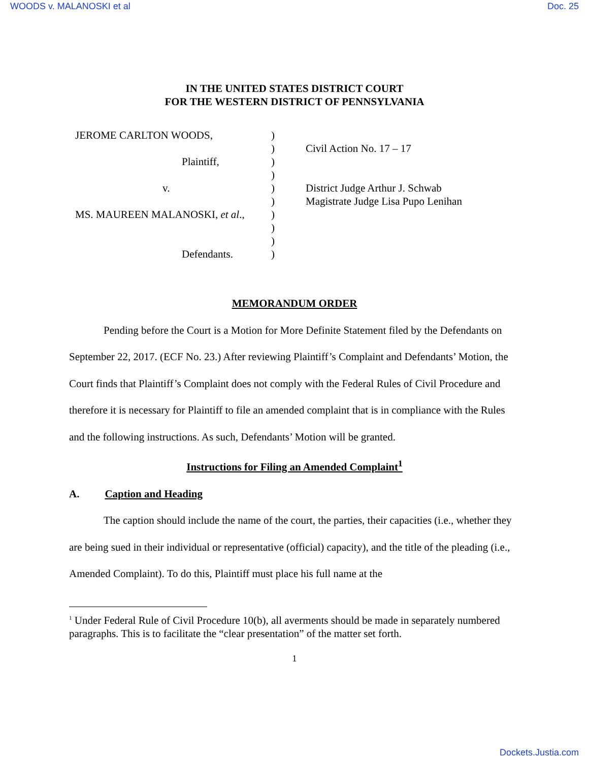WOODS v. MALANOSKI et al Doc. 25
IN THE UNITED STATES DISTRICT COURT
FOR THE WESTERN DISTRICT OF PENNSYLVANIA
JEROME CARLTON WOODS,
Plaintiff,
v.
MS. MAUREEN MALANOSKI, et al.,
Defendants.
)
)
)
)
)
)
)
)
)
)
Civil Action No. 17 – 17
District Judge Arthur J. Schwab
Magistrate Judge Lisa Pupo Lenihan
MEMORANDUM ORDER
Pending before the Court is a Motion for More Definite Statement filed by the Defendants on September 22, 2017. (ECF No. 23.) After reviewing Plaintiff’s Complaint and Defendants’ Motion, the Court finds that Plaintiff’s Complaint does not comply with the Federal Rules of Civil Procedure and therefore it is necessary for Plaintiff to file an amended complaint that is in compliance with the Rules and the following instructions. As such, Defendants’ Motion will be granted.
Instructions for Filing an Amended Complaint<sup>1</sup>
A. Caption and Heading
The caption should include the name of the court, the parties, their capacities (i.e., whether they are being sued in their individual or representative (official) capacity), and the title of the pleading (i.e., Amended Complaint). To do this, Plaintiff must place his full name at the
<sup>1</sup> Under Federal Rule of Civil Procedure 10(b), all averments should be made in separately numbered paragraphs. This is to facilitate the “clear presentation” of the matter set forth.
1
Dockets.Justia.com